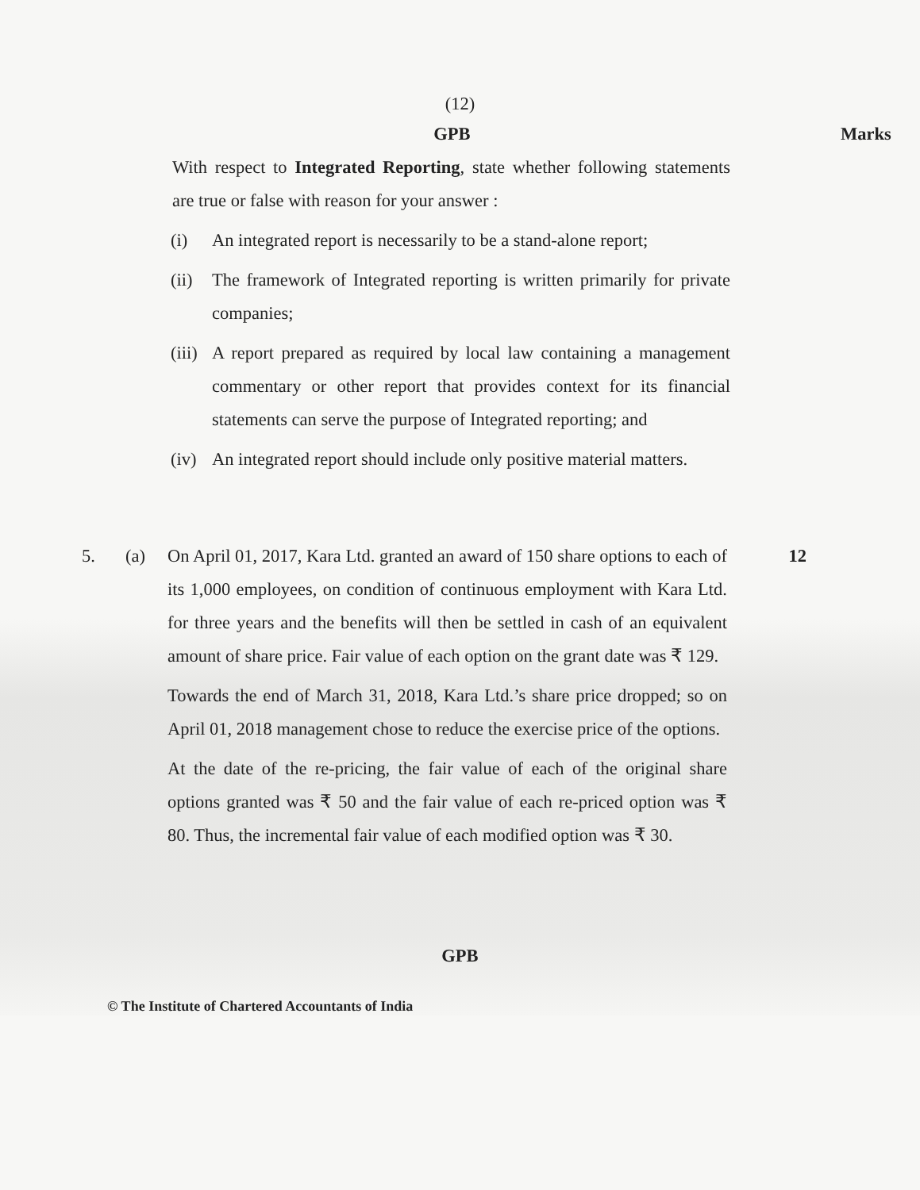(12)
GPB Marks
With respect to Integrated Reporting, state whether following statements are true or false with reason for your answer :
(i) An integrated report is necessarily to be a stand-alone report;
(ii)
The framework of Integrated reporting is written primarily for private companies;
(iii)
A report prepared as required by local law containing a management commentary or other report that provides context for its financial statements can serve the purpose of Integrated reporting; and
(iv)
An integrated report should include only positive material matters.
5. (a) On April 01, 2017, Kara Ltd. granted an award of 150 share options to each of its 1,000 employees, on condition of continuous employment with Kara Ltd. for three years and the benefits will then be settled in cash of an equivalent amount of share price. Fair value of each option on the grant date was ₹ 129.
Towards the end of March 31, 2018, Kara Ltd.’s share price dropped; so on April 01, 2018 management chose to reduce the exercise price of the options.
At the date of the re-pricing, the fair value of each of the original share options granted was ₹ 50 and the fair value of each re-priced option was ₹ 80. Thus, the incremental fair value of each modified option was ₹ 30.
12
GPB
© The Institute of Chartered Accountants of India